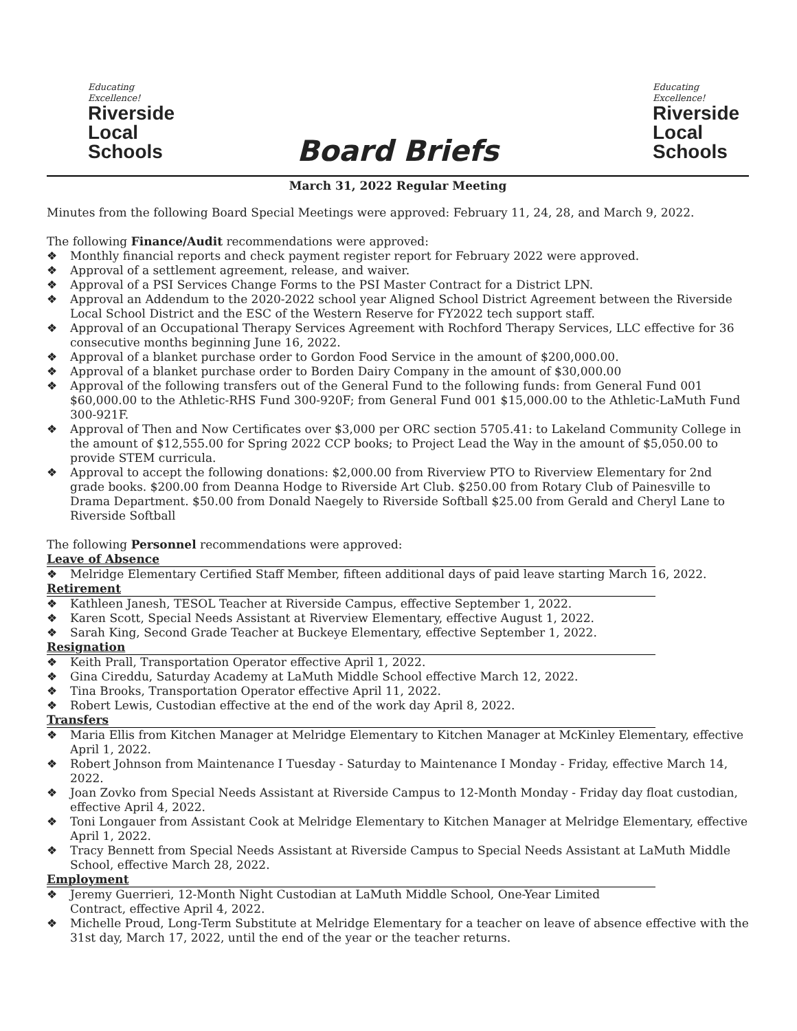Educating
Excellence!
Riverside
Local Schools
Board Briefs
Educating
Excellence!
Riverside
Local Schools
March 31, 2022 Regular Meeting
Minutes from the following Board Special Meetings were approved: February 11, 24, 28, and March 9, 2022.
The following Finance/Audit recommendations were approved:
❖ Monthly financial reports and check payment register report for February 2022 were approved.
❖ Approval of a settlement agreement, release, and waiver.
❖ Approval of a PSI Services Change Forms to the PSI Master Contract for a District LPN.
❖ Approval an Addendum to the 2020-2022 school year Aligned School District Agreement between the Riverside Local School District and the ESC of the Western Reserve for FY2022 tech support staff.
❖ Approval of an Occupational Therapy Services Agreement with Rochford Therapy Services, LLC effective for 36 consecutive months beginning June 16, 2022.
❖ Approval of a blanket purchase order to Gordon Food Service in the amount of $200,000.00.
❖ Approval of a blanket purchase order to Borden Dairy Company in the amount of $30,000.00
❖ Approval of the following transfers out of the General Fund to the following funds: from General Fund 001 $60,000.00 to the Athletic-RHS Fund 300-920F; from General Fund 001 $15,000.00 to the Athletic-LaMuth Fund 300-921F.
❖ Approval of Then and Now Certificates over $3,000 per ORC section 5705.41: to Lakeland Community College in the amount of $12,555.00 for Spring 2022 CCP books; to Project Lead the Way in the amount of $5,050.00 to provide STEM curricula.
❖ Approval to accept the following donations: $2,000.00 from Riverview PTO to Riverview Elementary for 2nd grade books. $200.00 from Deanna Hodge to Riverside Art Club. $250.00 from Rotary Club of Painesville to Drama Department. $50.00 from Donald Naegely to Riverside Softball $25.00 from Gerald and Cheryl Lane to Riverside Softball
The following Personnel recommendations were approved:
Leave of Absence
❖ Melridge Elementary Certified Staff Member, fifteen additional days of paid leave starting March 16, 2022.
Retirement
❖ Kathleen Janesh, TESOL Teacher at Riverside Campus, effective September 1, 2022.
❖ Karen Scott, Special Needs Assistant at Riverview Elementary, effective August 1, 2022.
❖ Sarah King, Second Grade Teacher at Buckeye Elementary, effective September 1, 2022.
Resignation
❖ Keith Prall, Transportation Operator effective April 1, 2022.
❖ Gina Cireddu, Saturday Academy at LaMuth Middle School effective March 12, 2022.
❖ Tina Brooks, Transportation Operator effective April 11, 2022.
❖ Robert Lewis, Custodian effective at the end of the work day April 8, 2022.
Transfers
❖ Maria Ellis from Kitchen Manager at Melridge Elementary to Kitchen Manager at McKinley Elementary, effective April 1, 2022.
❖ Robert Johnson from Maintenance I Tuesday - Saturday to Maintenance I Monday - Friday, effective March 14, 2022.
❖ Joan Zovko from Special Needs Assistant at Riverside Campus to 12-Month Monday - Friday day float custodian, effective April 4, 2022.
❖ Toni Longauer from Assistant Cook at Melridge Elementary to Kitchen Manager at Melridge Elementary, effective April 1, 2022.
❖ Tracy Bennett from Special Needs Assistant at Riverside Campus to Special Needs Assistant at LaMuth Middle School, effective March 28, 2022.
Employment
❖ Jeremy Guerrieri, 12-Month Night Custodian at LaMuth Middle School, One-Year Limited
Contract, effective April 4, 2022.
❖ Michelle Proud, Long-Term Substitute at Melridge Elementary for a teacher on leave of absence effective with the 31st day, March 17, 2022, until the end of the year or the teacher returns.